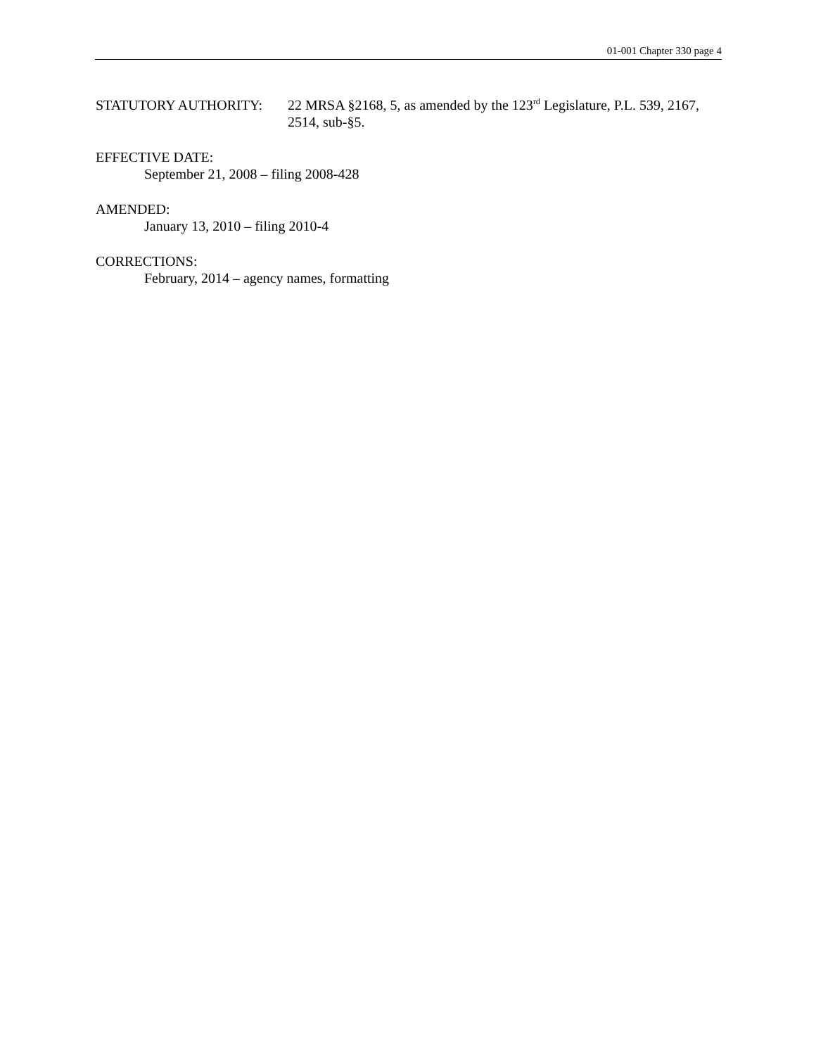01-001 Chapter 330 page 4
STATUTORY AUTHORITY: 22 MRSA §2168, 5, as amended by the 123<sup>rd</sup> Legislature, P.L. 539, 2167, 2514, sub-§5.
EFFECTIVE DATE:
September 21, 2008 – filing 2008-428
AMENDED:
January 13, 2010 – filing 2010-4
CORRECTIONS:
February, 2014 – agency names, formatting